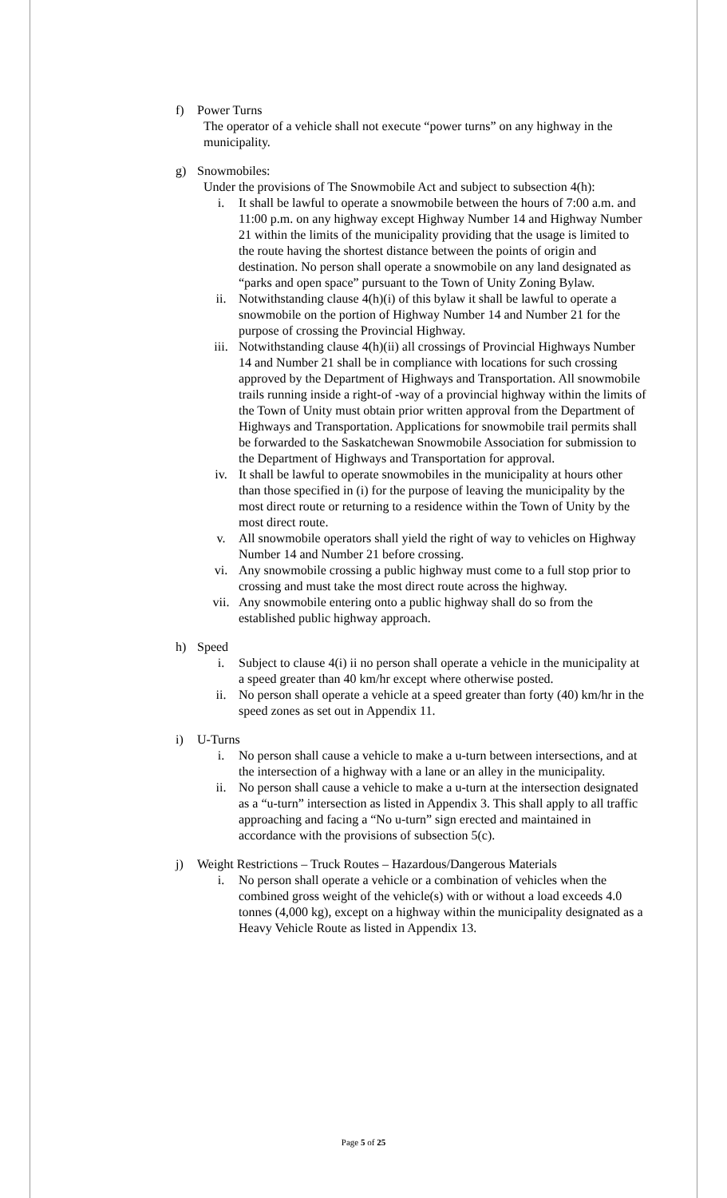f) Power Turns
The operator of a vehicle shall not execute “power turns” on any highway in the municipality.
g) Snowmobiles:
Under the provisions of The Snowmobile Act and subject to subsection 4(h):
i. It shall be lawful to operate a snowmobile between the hours of 7:00 a.m. and 11:00 p.m. on any highway except Highway Number 14 and Highway Number 21 within the limits of the municipality providing that the usage is limited to the route having the shortest distance between the points of origin and destination. No person shall operate a snowmobile on any land designated as “parks and open space” pursuant to the Town of Unity Zoning Bylaw.
ii. Notwithstanding clause 4(h)(i) of this bylaw it shall be lawful to operate a snowmobile on the portion of Highway Number 14 and Number 21 for the purpose of crossing the Provincial Highway.
iii. Notwithstanding clause 4(h)(ii) all crossings of Provincial Highways Number 14 and Number 21 shall be in compliance with locations for such crossing approved by the Department of Highways and Transportation. All snowmobile trails running inside a right-of -way of a provincial highway within the limits of the Town of Unity must obtain prior written approval from the Department of Highways and Transportation. Applications for snowmobile trail permits shall be forwarded to the Saskatchewan Snowmobile Association for submission to the Department of Highways and Transportation for approval.
iv. It shall be lawful to operate snowmobiles in the municipality at hours other than those specified in (i) for the purpose of leaving the municipality by the most direct route or returning to a residence within the Town of Unity by the most direct route.
v. All snowmobile operators shall yield the right of way to vehicles on Highway Number 14 and Number 21 before crossing.
vi. Any snowmobile crossing a public highway must come to a full stop prior to crossing and must take the most direct route across the highway.
vii. Any snowmobile entering onto a public highway shall do so from the established public highway approach.
h) Speed
i. Subject to clause 4(i) ii no person shall operate a vehicle in the municipality at a speed greater than 40 km/hr except where otherwise posted.
ii. No person shall operate a vehicle at a speed greater than forty (40) km/hr in the speed zones as set out in Appendix 11.
i) U-Turns
i. No person shall cause a vehicle to make a u-turn between intersections, and at the intersection of a highway with a lane or an alley in the municipality.
ii. No person shall cause a vehicle to make a u-turn at the intersection designated as a “u-turn” intersection as listed in Appendix 3. This shall apply to all traffic approaching and facing a “No u-turn” sign erected and maintained in accordance with the provisions of subsection 5(c).
j) Weight Restrictions – Truck Routes – Hazardous/Dangerous Materials
i. No person shall operate a vehicle or a combination of vehicles when the combined gross weight of the vehicle(s) with or without a load exceeds 4.0 tonnes (4,000 kg), except on a highway within the municipality designated as a Heavy Vehicle Route as listed in Appendix 13.
Page 5 of 25